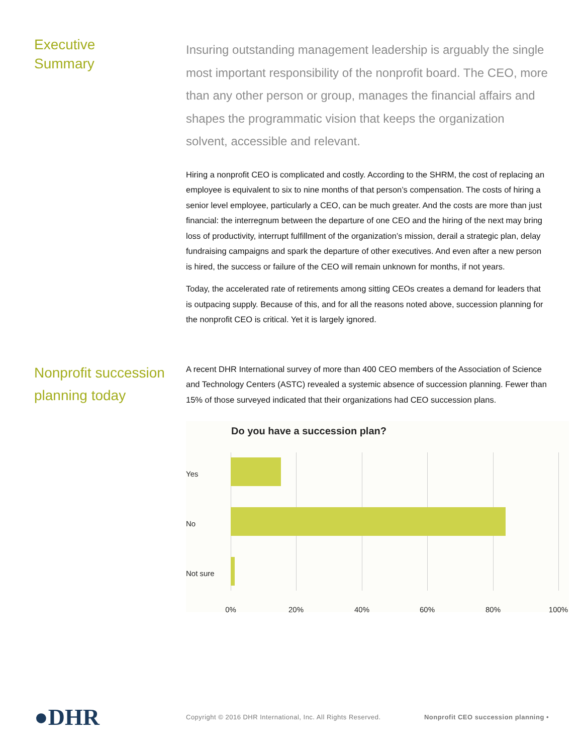Executive
Summary
Insuring outstanding management leadership is arguably the single most important responsibility of the nonprofit board. The CEO, more than any other person or group, manages the financial affairs and shapes the programmatic vision that keeps the organization solvent, accessible and relevant.
Hiring a nonprofit CEO is complicated and costly. According to the SHRM, the cost of replacing an employee is equivalent to six to nine months of that person’s compensation. The costs of hiring a senior level employee, particularly a CEO, can be much greater. And the costs are more than just financial: the interregnum between the departure of one CEO and the hiring of the next may bring loss of productivity, interrupt fulfillment of the organization’s mission, derail a strategic plan, delay fundraising campaigns and spark the departure of other executives. And even after a new person is hired, the success or failure of the CEO will remain unknown for months, if not years.
Today, the accelerated rate of retirements among sitting CEOs creates a demand for leaders that is outpacing supply. Because of this, and for all the reasons noted above, succession planning for the nonprofit CEO is critical. Yet it is largely ignored.
Nonprofit succession planning today
A recent DHR International survey of more than 400 CEO members of the Association of Science and Technology Centers (ASTC) revealed a systemic absence of succession planning. Fewer than 15% of those surveyed indicated that their organizations had CEO succession plans.
Do you have a succession plan?
Yes
No
Not sure
0% 20% 40% 60% 80% 100%
●DHR
Copyright © 2016 DHR International, Inc. All Rights Reserved.
Nonprofit CEO succession planning •